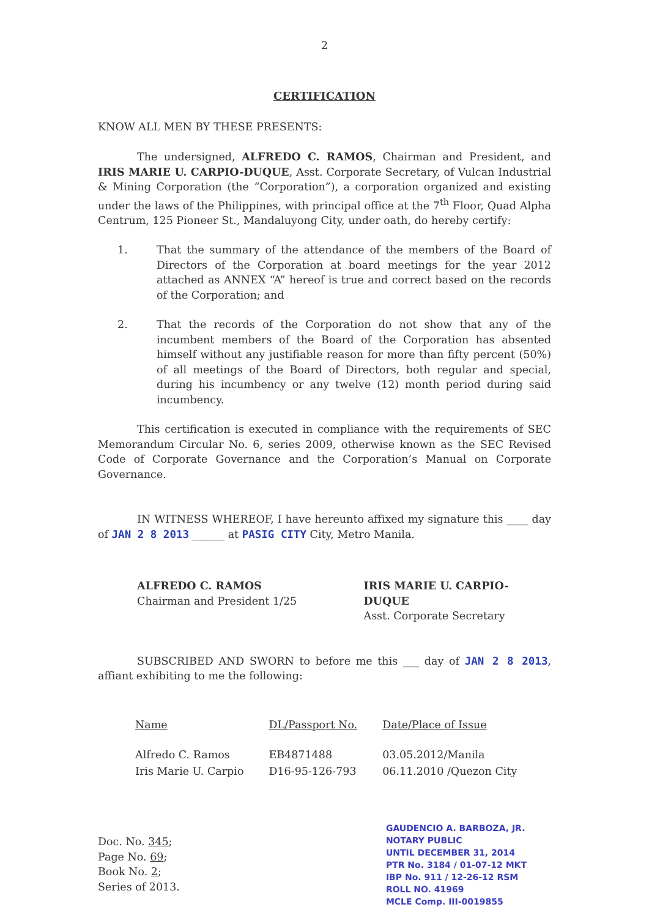2
CERTIFICATION
KNOW ALL MEN BY THESE PRESENTS:
The undersigned, ALFREDO C. RAMOS, Chairman and President, and IRIS MARIE U. CARPIO-DUQUE, Asst. Corporate Secretary, of Vulcan Industrial & Mining Corporation (the “Corporation”), a corporation organized and existing under the laws of the Philippines, with principal office at the 7<sup>th</sup> Floor, Quad Alpha Centrum, 125 Pioneer St., Mandaluyong City, under oath, do hereby certify:
1. That the summary of the attendance of the members of the Board of Directors of the Corporation at board meetings for the year 2012 attached as ANNEX “A” hereof is true and correct based on the records of the Corporation; and
2. That the records of the Corporation do not show that any of the incumbent members of the Board of the Corporation has absented himself without any justifiable reason for more than fifty percent (50%) of all meetings of the Board of Directors, both regular and special, during his incumbency or any twelve (12) month period during said incumbency.
This certification is executed in compliance with the requirements of SEC Memorandum Circular No. 6, series 2009, otherwise known as the SEC Revised Code of Corporate Governance and the Corporation’s Manual on Corporate Governance.
IN WITNESS WHEREOF, I have hereunto affixed my signature this ____ day of JAN 2 8 2013 ______ at PASIG CITY City, Metro Manila.
ALFREDO C. RAMOS
Chairman and President 1/25
IRIS MARIE U. CARPIO-DUQUE
Asst. Corporate Secretary
SUBSCRIBED AND SWORN to before me this ___ day of JAN 2 8 2013, affiant exhibiting to me the following:
| Name | DL/Passport No. | Date/Place of Issue |
| --- | --- | --- |
| Alfredo C. Ramos | EB4871488 | 03.05.2012/Manila |
| Iris Marie U. Carpio | D16-95-126-793 | 06.11.2010 /Quezon City |
Doc. No. 345;
Page No. 69;
Book No. 2;
Series of 2013.
GAUDENCIO A. BARBOZA, JR.
NOTARY PUBLIC
UNTIL DECEMBER 31, 2014
PTR No. 3184 / 01-07-12 MKT
IBP No. 911 / 12-26-12 RSM
ROLL NO. 41969
MCLE Comp. III-0019855